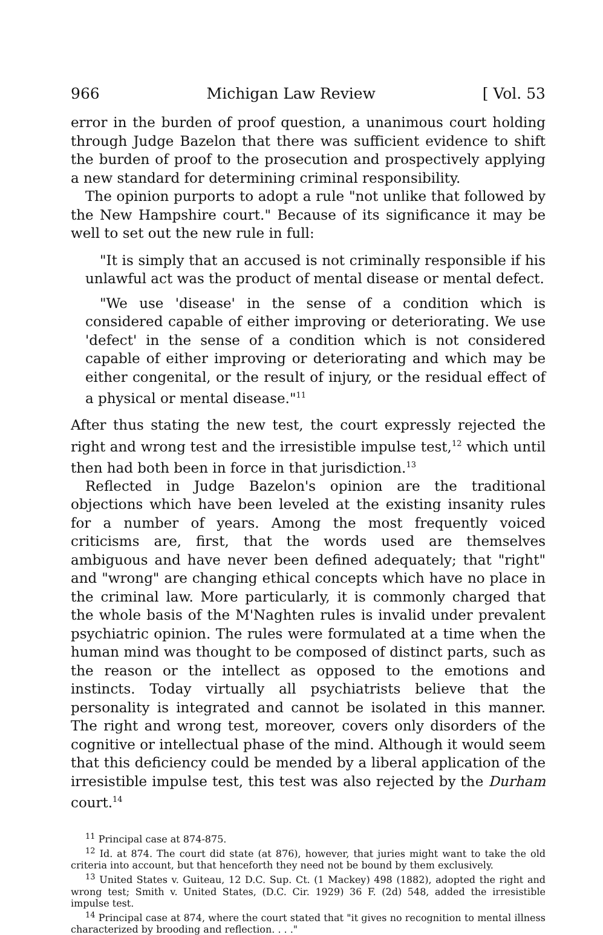966 Michigan Law Review [ Vol. 53
error in the burden of proof question, a unanimous court holding through Judge Bazelon that there was sufficient evidence to shift the burden of proof to the prosecution and prospectively applying a new standard for determining criminal responsibility.
The opinion purports to adopt a rule "not unlike that followed by the New Hampshire court." Because of its significance it may be well to set out the new rule in full:
"It is simply that an accused is not criminally responsible if his unlawful act was the product of mental disease or mental defect.
"We use 'disease' in the sense of a condition which is considered capable of either improving or deteriorating. We use 'defect' in the sense of a condition which is not considered capable of either improving or deteriorating and which may be either congenital, or the result of injury, or the residual effect of a physical or mental disease."<sup>11</sup>
After thus stating the new test, the court expressly rejected the right and wrong test and the irresistible impulse test,<sup>12</sup> which until then had both been in force in that jurisdiction.<sup>13</sup>
Reflected in Judge Bazelon's opinion are the traditional objections which have been leveled at the existing insanity rules for a number of years. Among the most frequently voiced criticisms are, first, that the words used are themselves ambiguous and have never been defined adequately; that "right" and "wrong" are changing ethical concepts which have no place in the criminal law. More particularly, it is commonly charged that the whole basis of the M'Naghten rules is invalid under prevalent psychiatric opinion. The rules were formulated at a time when the human mind was thought to be composed of distinct parts, such as the reason or the intellect as opposed to the emotions and instincts. Today virtually all psychiatrists believe that the personality is integrated and cannot be isolated in this manner. The right and wrong test, moreover, covers only disorders of the cognitive or intellectual phase of the mind. Although it would seem that this deficiency could be mended by a liberal application of the irresistible impulse test, this test was also rejected by the Durham court.<sup>14</sup>
<sup>11</sup> Principal case at 874-875.
<sup>12</sup> Id. at 874. The court did state (at 876), however, that juries might want to take the old criteria into account, but that henceforth they need not be bound by them exclusively.
<sup>13</sup> United States v. Guiteau, 12 D.C. Sup. Ct. (1 Mackey) 498 (1882), adopted the right and wrong test; Smith v. United States, (D.C. Cir. 1929) 36 F. (2d) 548, added the irresistible impulse test.
<sup>14</sup> Principal case at 874, where the court stated that "it gives no recognition to mental illness characterized by brooding and reflection. . . ."